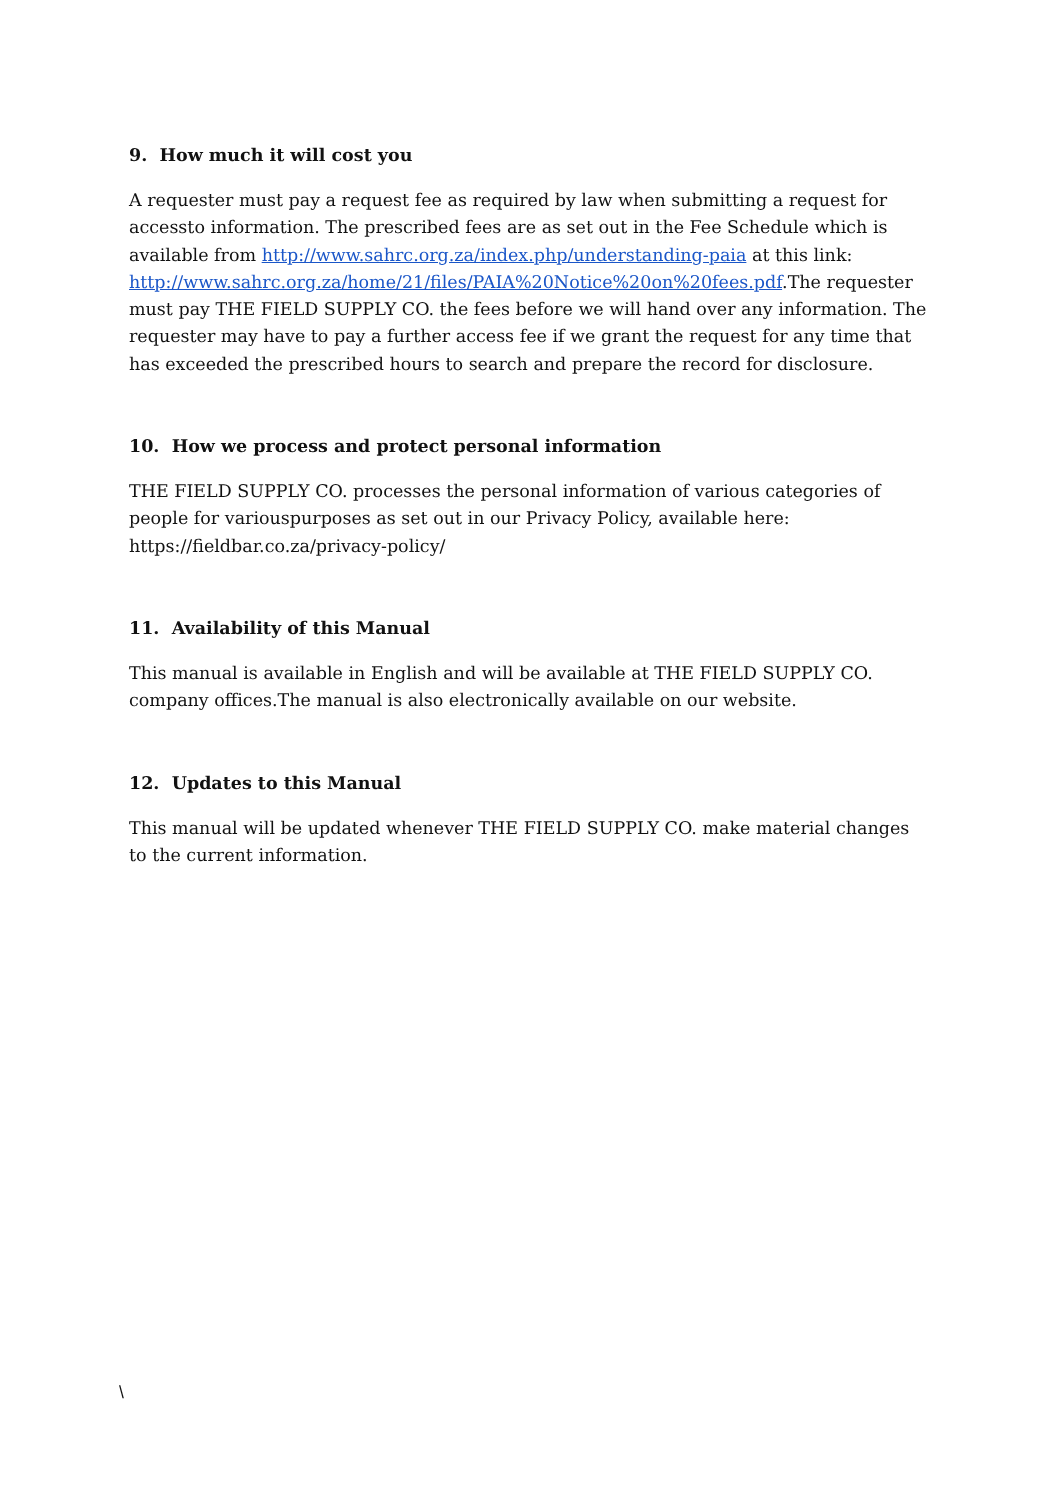9. How much it will cost you
A requester must pay a request fee as required by law when submitting a request for accessto information. The prescribed fees are as set out in the Fee Schedule which is available from http://www.sahrc.org.za/index.php/understanding-paia at this link: http://www.sahrc.org.za/home/21/files/PAIA%20Notice%20on%20fees.pdf.The requester must pay THE FIELD SUPPLY CO. the fees before we will hand over any information. The requester may have to pay a further access fee if we grant the request for any time that has exceeded the prescribed hours to search and prepare the record for disclosure.
10. How we process and protect personal information
THE FIELD SUPPLY CO. processes the personal information of various categories of people for variouspurposes as set out in our Privacy Policy, available here: https://fieldbar.co.za/privacy-policy/
11. Availability of this Manual
This manual is available in English and will be available at THE FIELD SUPPLY CO. company offices.The manual is also electronically available on our website.
12. Updates to this Manual
This manual will be updated whenever THE FIELD SUPPLY CO. make material changes to the current information.
\